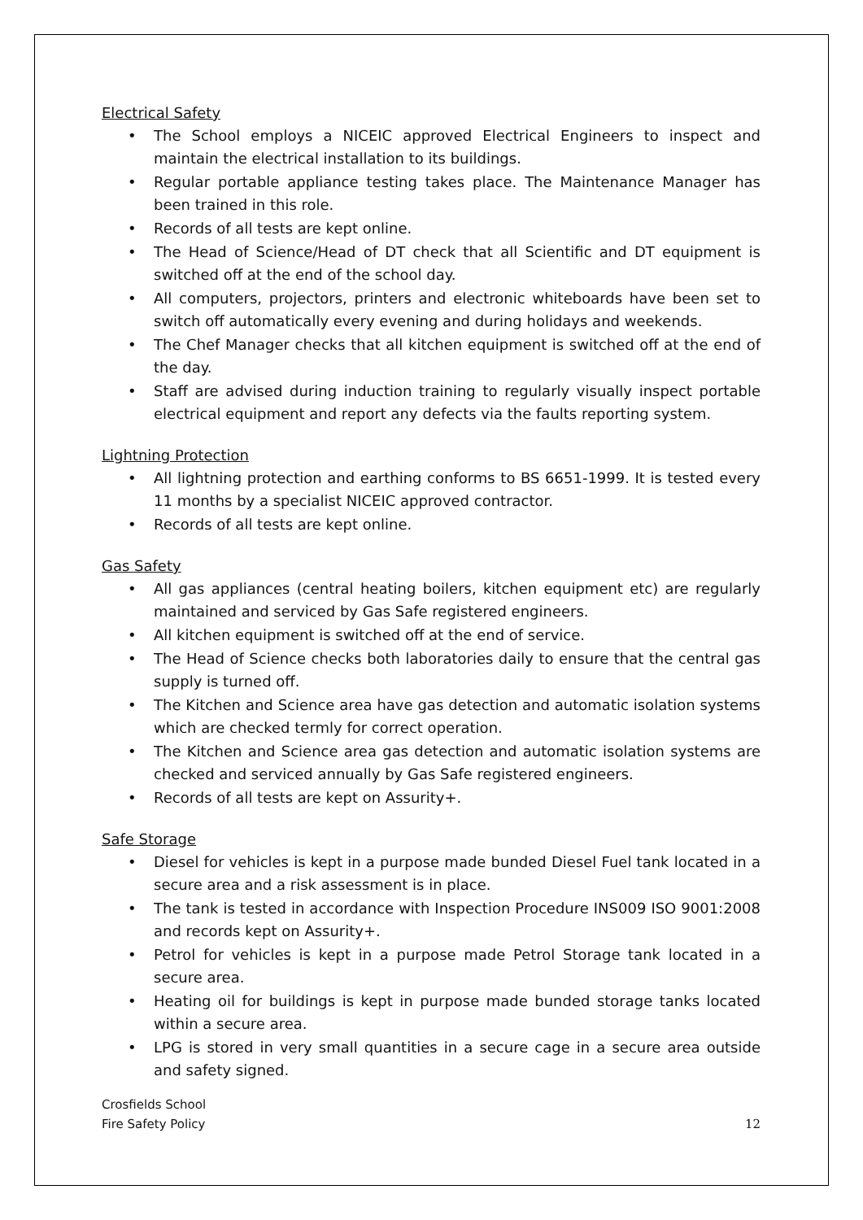Electrical Safety
• The School employs a NICEIC approved Electrical Engineers to inspect and maintain the electrical installation to its buildings.
• Regular portable appliance testing takes place. The Maintenance Manager has been trained in this role.
• Records of all tests are kept online.
• The Head of Science/Head of DT check that all Scientific and DT equipment is switched off at the end of the school day.
• All computers, projectors, printers and electronic whiteboards have been set to switch off automatically every evening and during holidays and weekends.
• The Chef Manager checks that all kitchen equipment is switched off at the end of the day.
• Staff are advised during induction training to regularly visually inspect portable electrical equipment and report any defects via the faults reporting system.
Lightning Protection
• All lightning protection and earthing conforms to BS 6651-1999. It is tested every 11 months by a specialist NICEIC approved contractor.
• Records of all tests are kept online.
Gas Safety
• All gas appliances (central heating boilers, kitchen equipment etc) are regularly maintained and serviced by Gas Safe registered engineers.
• All kitchen equipment is switched off at the end of service.
• The Head of Science checks both laboratories daily to ensure that the central gas supply is turned off.
• The Kitchen and Science area have gas detection and automatic isolation systems which are checked termly for correct operation.
• The Kitchen and Science area gas detection and automatic isolation systems are checked and serviced annually by Gas Safe registered engineers.
• Records of all tests are kept on Assurity+.
Safe Storage
• Diesel for vehicles is kept in a purpose made bunded Diesel Fuel tank located in a secure area and a risk assessment is in place.
• The tank is tested in accordance with Inspection Procedure INS009 ISO 9001:2008 and records kept on Assurity+.
• Petrol for vehicles is kept in a purpose made Petrol Storage tank located in a secure area.
• Heating oil for buildings is kept in purpose made bunded storage tanks located within a secure area.
• LPG is stored in very small quantities in a secure cage in a secure area outside and safety signed.
Crosfields School
Fire Safety Policy
12